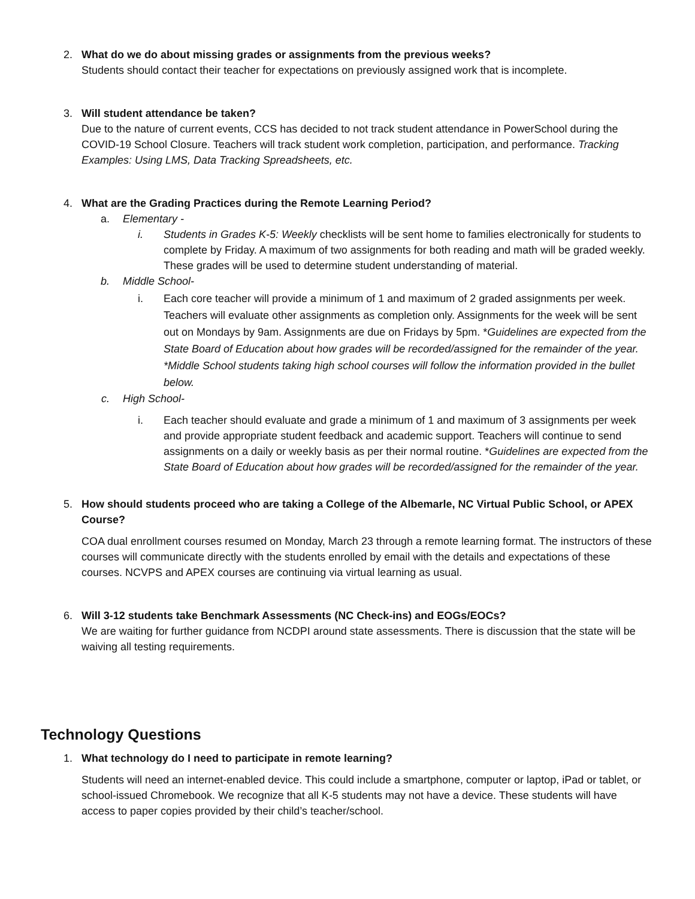2. What do we do about missing grades or assignments from the previous weeks?
Students should contact their teacher for expectations on previously assigned work that is incomplete.
3. Will student attendance be taken?
Due to the nature of current events, CCS has decided to not track student attendance in PowerSchool during the COVID-19 School Closure. Teachers will track student work completion, participation, and performance. Tracking Examples: Using LMS, Data Tracking Spreadsheets, etc.
4. What are the Grading Practices during the Remote Learning Period?
a. Elementary -
i. Students in Grades K-5: Weekly checklists will be sent home to families electronically for students to complete by Friday. A maximum of two assignments for both reading and math will be graded weekly. These grades will be used to determine student understanding of material.
b. Middle School-
i. Each core teacher will provide a minimum of 1 and maximum of 2 graded assignments per week. Teachers will evaluate other assignments as completion only. Assignments for the week will be sent out on Mondays by 9am. Assignments are due on Fridays by 5pm. *Guidelines are expected from the State Board of Education about how grades will be recorded/assigned for the remainder of the year. *Middle School students taking high school courses will follow the information provided in the bullet below.
c. High School-
i. Each teacher should evaluate and grade a minimum of 1 and maximum of 3 assignments per week and provide appropriate student feedback and academic support. Teachers will continue to send assignments on a daily or weekly basis as per their normal routine. *Guidelines are expected from the State Board of Education about how grades will be recorded/assigned for the remainder of the year.
5. How should students proceed who are taking a College of the Albemarle, NC Virtual Public School, or APEX Course?
COA dual enrollment courses resumed on Monday, March 23 through a remote learning format. The instructors of these courses will communicate directly with the students enrolled by email with the details and expectations of these courses. NCVPS and APEX courses are continuing via virtual learning as usual.
6. Will 3-12 students take Benchmark Assessments (NC Check-ins) and EOGs/EOCs?
We are waiting for further guidance from NCDPI around state assessments. There is discussion that the state will be waiving all testing requirements.
Technology Questions
1. What technology do I need to participate in remote learning?
Students will need an internet-enabled device. This could include a smartphone, computer or laptop, iPad or tablet, or school-issued Chromebook. We recognize that all K-5 students may not have a device. These students will have access to paper copies provided by their child’s teacher/school.